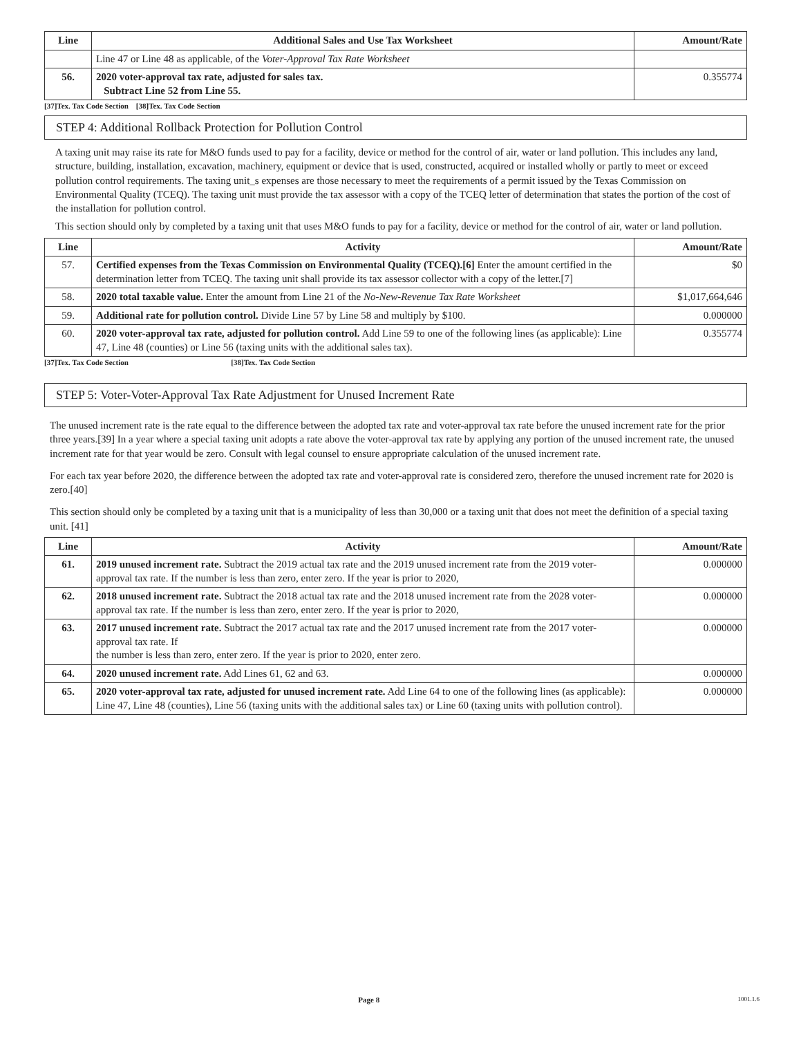| Line | Additional Sales and Use Tax Worksheet | Amount/Rate |
| --- | --- | --- |
| | Line 47 or Line 48 as applicable, of the Voter-Approval Tax Rate Worksheet | |
| 56. | 2020 voter-approval tax rate, adjusted for sales tax. Subtract Line 52 from Line 55. | 0.355774 |
[37]Tex. Tax Code Section [38]Tex. Tax Code Section
STEP 4: Additional Rollback Protection for Pollution Control
A taxing unit may raise its rate for M&O funds used to pay for a facility, device or method for the control of air, water or land pollution. This includes any land, structure, building, installation, excavation, machinery, equipment or device that is used, constructed, acquired or installed wholly or partly to meet or exceed pollution control requirements. The taxing unit_s expenses are those necessary to meet the requirements of a permit issued by the Texas Commission on Environmental Quality (TCEQ). The taxing unit must provide the tax assessor with a copy of the TCEQ letter of determination that states the portion of the cost of the installation for pollution control.
This section should only by completed by a taxing unit that uses M&O funds to pay for a facility, device or method for the control of air, water or land pollution.
| Line | Activity | Amount/Rate |
| --- | --- | --- |
| 57. | Certified expenses from the Texas Commission on Environmental Quality (TCEQ).[6] Enter the amount certified in the determination letter from TCEQ. The taxing unit shall provide its tax assessor collector with a copy of the letter.[7] | $0 |
| 58. | 2020 total taxable value. Enter the amount from Line 21 of the No-New-Revenue Tax Rate Worksheet | $1,017,664,646 |
| 59. | Additional rate for pollution control. Divide Line 57 by Line 58 and multiply by $100. | 0.000000 |
| 60. | 2020 voter-approval tax rate, adjusted for pollution control. Add Line 59 to one of the following lines (as applicable): Line 47, Line 48 (counties) or Line 56 (taxing units with the additional sales tax). | 0.355774 |
[37]Tex. Tax Code Section [38]Tex. Tax Code Section
STEP 5: Voter-Voter-Approval Tax Rate Adjustment for Unused Increment Rate
The unused increment rate is the rate equal to the difference between the adopted tax rate and voter-approval tax rate before the unused increment rate for the prior three years.[39] In a year where a special taxing unit adopts a rate above the voter-approval tax rate by applying any portion of the unused increment rate, the unused increment rate for that year would be zero. Consult with legal counsel to ensure appropriate calculation of the unused increment rate.
For each tax year before 2020, the difference between the adopted tax rate and voter-approval rate is considered zero, therefore the unused increment rate for 2020 is zero.[40]
This section should only be completed by a taxing unit that is a municipality of less than 30,000 or a taxing unit that does not meet the definition of a special taxing unit. [41]
| Line | Activity | Amount/Rate |
| --- | --- | --- |
| 61. | 2019 unused increment rate. Subtract the 2019 actual tax rate and the 2019 unused increment rate from the 2019 voter-approval tax rate. If the number is less than zero, enter zero. If the year is prior to 2020, | 0.000000 |
| 62. | 2018 unused increment rate. Subtract the 2018 actual tax rate and the 2018 unused increment rate from the 2028 voter-approval tax rate. If the number is less than zero, enter zero. If the year is prior to 2020, | 0.000000 |
| 63. | 2017 unused increment rate. Subtract the 2017 actual tax rate and the 2017 unused increment rate from the 2017 voter-approval tax rate. If the number is less than zero, enter zero. If the year is prior to 2020, enter zero. | 0.000000 |
| 64. | 2020 unused increment rate. Add Lines 61, 62 and 63. | 0.000000 |
| 65. | 2020 voter-approval tax rate, adjusted for unused increment rate. Add Line 64 to one of the following lines (as applicable): Line 47, Line 48 (counties), Line 56 (taxing units with the additional sales tax) or Line 60 (taxing units with pollution control). | 0.000000 |
Page 8 1001.1.6